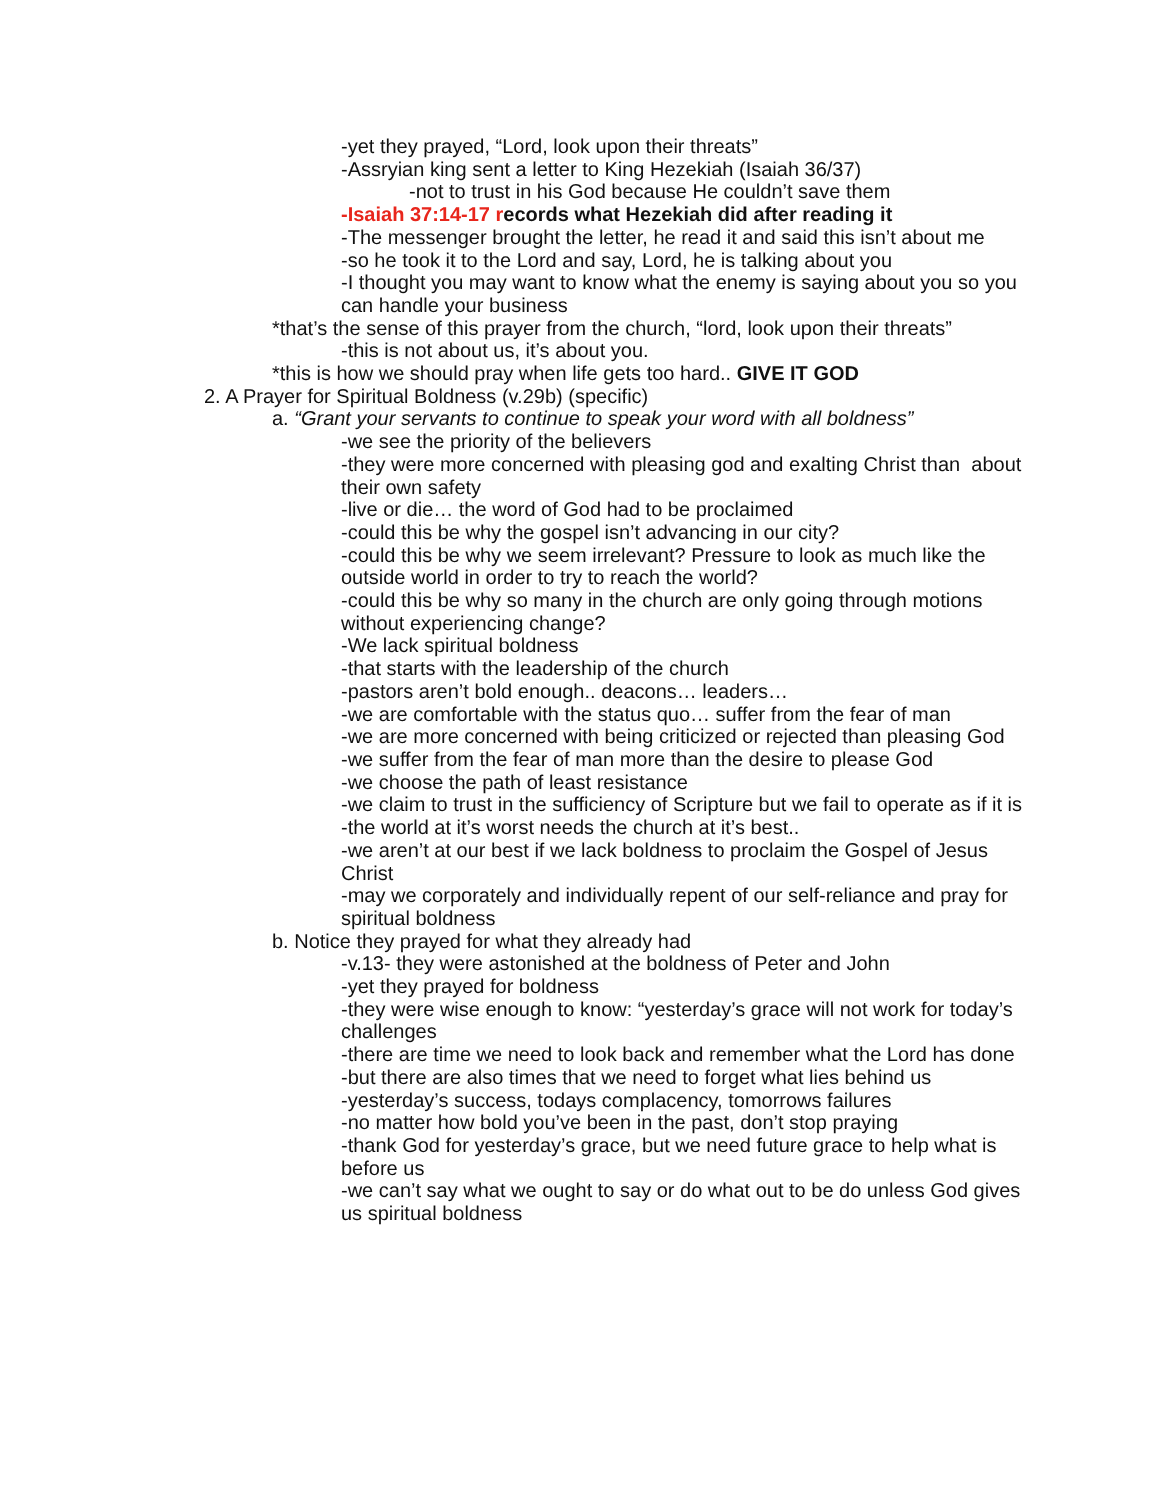-yet they prayed, “Lord, look upon their threats”
-Assryian king sent a letter to King Hezekiah (Isaiah 36/37)
-not to trust in his God because He couldn’t save them
-Isaiah 37:14-17 records what Hezekiah did after reading it
-The messenger brought the letter, he read it and said this isn’t about me
-so he took it to the Lord and say, Lord, he is talking about you
-I thought you may want to know what the enemy is saying about you so you can handle your business
*that’s the sense of this prayer from the church, “lord, look upon their threats”
-this is not about us, it’s about you.
*this is how we should pray when life gets too hard.. GIVE IT GOD
2. A Prayer for Spiritual Boldness (v.29b) (specific)
a. “Grant your servants to continue to speak your word with all boldness”
-we see the priority of the believers
-they were more concerned with pleasing god and exalting Christ than about their own safety
-live or die… the word of God had to be proclaimed
-could this be why the gospel isn’t advancing in our city?
-could this be why we seem irrelevant? Pressure to look as much like the outside world in order to try to reach the world?
-could this be why so many in the church are only going through motions without experiencing change?
-We lack spiritual boldness
-that starts with the leadership of the church
-pastors aren’t bold enough.. deacons… leaders…
-we are comfortable with the status quo… suffer from the fear of man
-we are more concerned with being criticized or rejected than pleasing God
-we suffer from the fear of man more than the desire to please God
-we choose the path of least resistance
-we claim to trust in the sufficiency of Scripture but we fail to operate as if it is
-the world at it’s worst needs the church at it’s best..
-we aren’t at our best if we lack boldness to proclaim the Gospel of Jesus Christ
-may we corporately and individually repent of our self-reliance and pray for spiritual boldness
b. Notice they prayed for what they already had
-v.13- they were astonished at the boldness of Peter and John
-yet they prayed for boldness
-they were wise enough to know: “yesterday’s grace will not work for today’s challenges
-there are time we need to look back and remember what the Lord has done
-but there are also times that we need to forget what lies behind us
-yesterday’s success, todays complacency, tomorrows failures
-no matter how bold you’ve been in the past, don’t stop praying
-thank God for yesterday’s grace, but we need future grace to help what is before us
-we can’t say what we ought to say or do what out to be do unless God gives us spiritual boldness